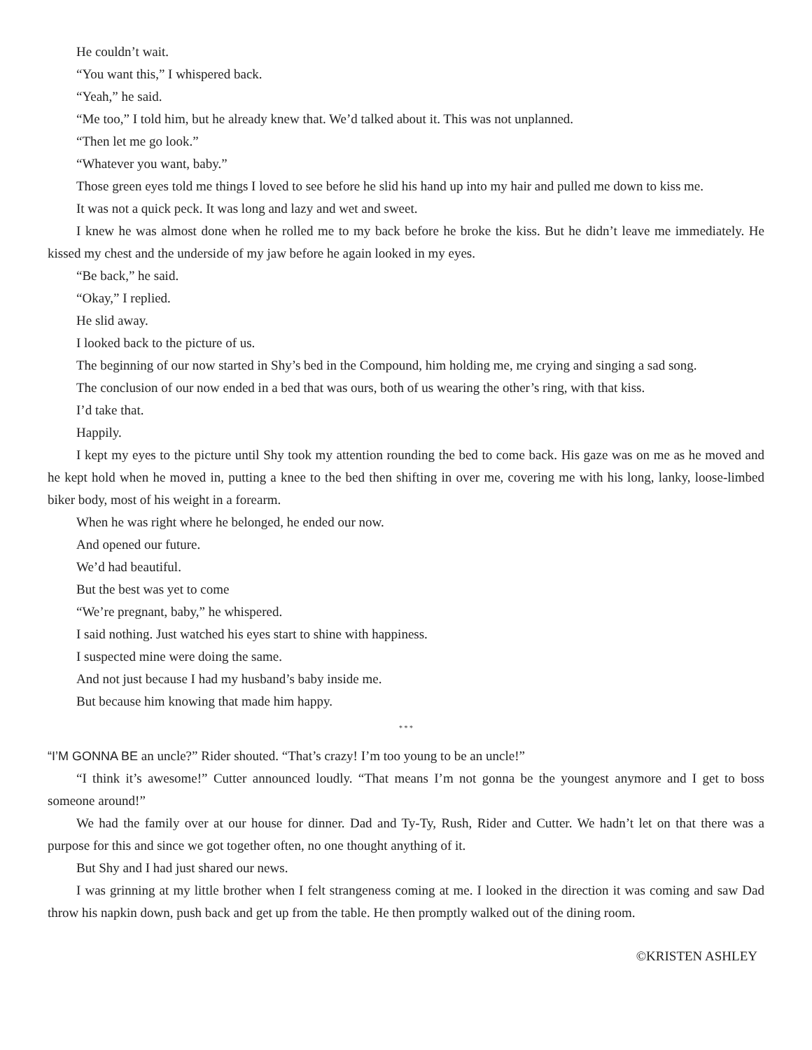He couldn’t wait.
“You want this,” I whispered back.
“Yeah,” he said.
“Me too,” I told him, but he already knew that. We’d talked about it. This was not unplanned.
“Then let me go look.”
“Whatever you want, baby.”
Those green eyes told me things I loved to see before he slid his hand up into my hair and pulled me down to kiss me.
It was not a quick peck. It was long and lazy and wet and sweet.
I knew he was almost done when he rolled me to my back before he broke the kiss. But he didn’t leave me immediately. He kissed my chest and the underside of my jaw before he again looked in my eyes.
“Be back,” he said.
“Okay,” I replied.
He slid away.
I looked back to the picture of us.
The beginning of our now started in Shy’s bed in the Compound, him holding me, me crying and singing a sad song.
The conclusion of our now ended in a bed that was ours, both of us wearing the other’s ring, with that kiss.
I’d take that.
Happily.
I kept my eyes to the picture until Shy took my attention rounding the bed to come back. His gaze was on me as he moved and he kept hold when he moved in, putting a knee to the bed then shifting in over me, covering me with his long, lanky, loose-limbed biker body, most of his weight in a forearm.
When he was right where he belonged, he ended our now.
And opened our future.
We’d had beautiful.
But the best was yet to come
“We’re pregnant, baby,” he whispered.
I said nothing. Just watched his eyes start to shine with happiness.
I suspected mine were doing the same.
And not just because I had my husband’s baby inside me.
But because him knowing that made him happy.
* * *
“I’M GONNA BE an uncle?” Rider shouted. “That’s crazy! I’m too young to be an uncle!”
“I think it’s awesome!” Cutter announced loudly. “That means I’m not gonna be the youngest anymore and I get to boss someone around!”
We had the family over at our house for dinner. Dad and Ty-Ty, Rush, Rider and Cutter. We hadn’t let on that there was a purpose for this and since we got together often, no one thought anything of it.
But Shy and I had just shared our news.
I was grinning at my little brother when I felt strangeness coming at me. I looked in the direction it was coming and saw Dad throw his napkin down, push back and get up from the table. He then promptly walked out of the dining room.
©KRISTEN ASHLEY